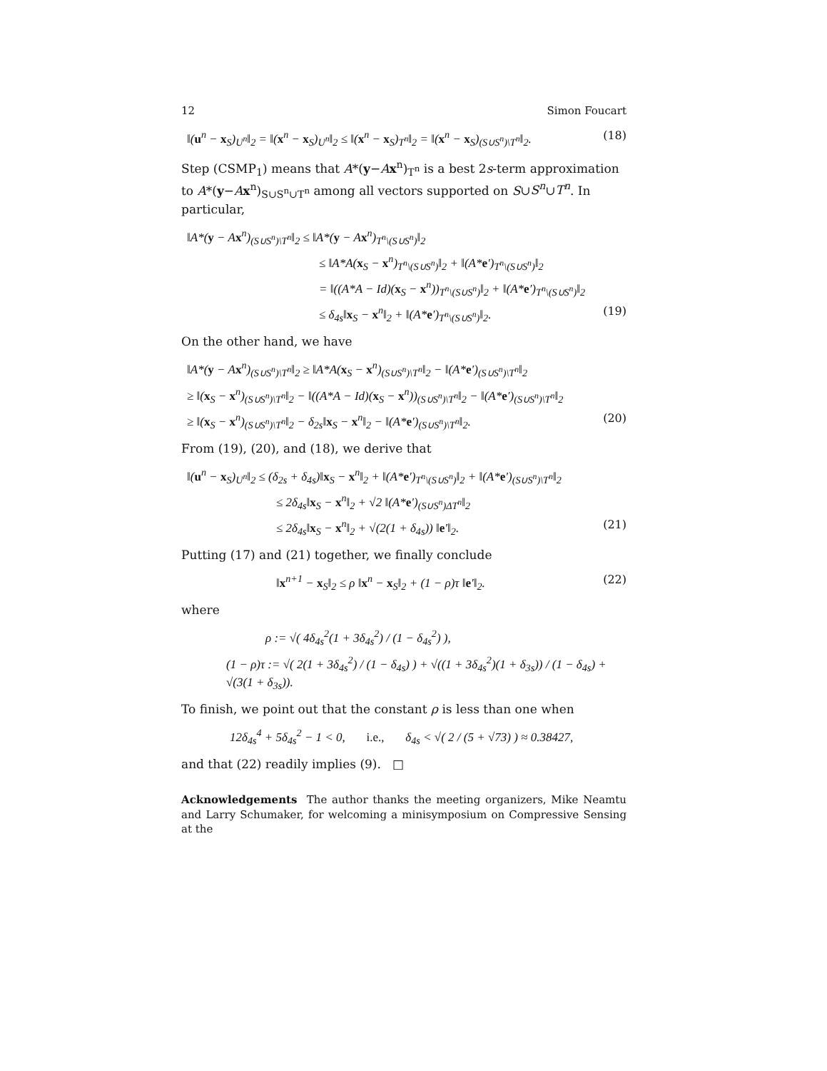12 Simon Foucart
‖(u<sup>n</sup> − x<sub>S</sub>)<sub>U<sup>n</sup></sub>‖<sub>2</sub> = ‖(x<sup>n</sup> − x<sub>S</sub>)<sub>U<sup>n</sup></sub>‖<sub>2</sub> ≤ ‖(x<sup>n</sup> − x<sub>S</sub>)<sub>T<sup>n</sup></sub>‖<sub>2</sub> = ‖(x<sup>n</sup> − x<sub>S</sub>)<sub>(S∪S<sup>n</sup>)\T<sup>n</sup></sub>‖<sub>2</sub>. (18)
Step (CSMP<sub>1</sub>) means that A*(y−Ax<sup>n</sup>)<sub>T<sup>n</sup></sub> is a best 2s-term approximation to A*(y−Ax<sup>n</sup>)<sub>S∪S<sup>n</sup>∪T<sup>n</sup></sub> among all vectors supported on S∪S<sup>n</sup>∪T<sup>n</sup>. In particular,
‖A*(y − Ax<sup>n</sup>)<sub>(S∪S<sup>n</sup>)\T<sup>n</sup></sub>‖<sub>2</sub> ≤ ‖A*(y − Ax<sup>n</sup>)<sub>T<sup>n</sup>\(S∪S<sup>n</sup>)</sub>‖<sub>2</sub>
≤ ‖A*A(x<sub>S</sub> − x<sup>n</sup>)<sub>T<sup>n</sup>\(S∪S<sup>n</sup>)</sub>‖<sub>2</sub> + ‖(A*e′)<sub>T<sup>n</sup>\(S∪S<sup>n</sup>)</sub>‖<sub>2</sub>
= ‖((A*A − Id)(x<sub>S</sub> − x<sup>n</sup>))<sub>T<sup>n</sup>\(S∪S<sup>n</sup>)</sub>‖<sub>2</sub> + ‖(A*e′)<sub>T<sup>n</sup>\(S∪S<sup>n</sup>)</sub>‖<sub>2</sub>
≤ δ<sub>4s</sub>‖x<sub>S</sub> − x<sup>n</sup>‖<sub>2</sub> + ‖(A*e′)<sub>T<sup>n</sup>\(S∪S<sup>n</sup>)</sub>‖<sub>2</sub>. (19)
On the other hand, we have
‖A*(y − Ax<sup>n</sup>)<sub>(S∪S<sup>n</sup>)\T<sup>n</sup></sub>‖<sub>2</sub> ≥ ‖A*A(x<sub>S</sub> − x<sup>n</sup>)<sub>(S∪S<sup>n</sup>)\T<sup>n</sup></sub>‖<sub>2</sub> − ‖(A*e′)<sub>(S∪S<sup>n</sup>)\T<sup>n</sup></sub>‖<sub>2</sub>
≥ ‖(x<sub>S</sub> − x<sup>n</sup>)<sub>(S∪S<sup>n</sup>)\T<sup>n</sup></sub>‖<sub>2</sub> − ‖((A*A − Id)(x<sub>S</sub> − x<sup>n</sup>))<sub>(S∪S<sup>n</sup>)\T<sup>n</sup></sub>‖<sub>2</sub> − ‖(A*e′)<sub>(S∪S<sup>n</sup>)\T<sup>n</sup></sub>‖<sub>2</sub>
≥ ‖(x<sub>S</sub> − x<sup>n</sup>)<sub>(S∪S<sup>n</sup>)\T<sup>n</sup></sub>‖<sub>2</sub> − δ<sub>2s</sub>‖x<sub>S</sub> − x<sup>n</sup>‖<sub>2</sub> − ‖(A*e′)<sub>(S∪S<sup>n</sup>)\T<sup>n</sup></sub>‖<sub>2</sub>. (20)
From (19), (20), and (18), we derive that
‖(u<sup>n</sup> − x<sub>S</sub>)<sub>U<sup>n</sup></sub>‖<sub>2</sub> ≤ (δ<sub>2s</sub> + δ<sub>4s</sub>)‖x<sub>S</sub> − x<sup>n</sup>‖<sub>2</sub> + ‖(A*e′)<sub>T<sup>n</sup>\(S∪S<sup>n</sup>)</sub>‖<sub>2</sub> + ‖(A*e′)<sub>(S∪S<sup>n</sup>)\T<sup>n</sup></sub>‖<sub>2</sub>
≤ 2δ<sub>4s</sub>‖x<sub>S</sub> − x<sup>n</sup>‖<sub>2</sub> + √2 ‖(A*e′)<sub>(S∪S<sup>n</sup>)ΔT<sup>n</sup></sub>‖<sub>2</sub>
≤ 2δ<sub>4s</sub>‖x<sub>S</sub> − x<sup>n</sup>‖<sub>2</sub> + √(2(1 + δ<sub>4s</sub>)) ‖e′‖<sub>2</sub>. (21)
Putting (17) and (21) together, we finally conclude
‖x<sup>n+1</sup> − x<sub>S</sub>‖<sub>2</sub> ≤ ρ ‖x<sup>n</sup> − x<sub>S</sub>‖<sub>2</sub> + (1 − ρ)τ ‖e′‖<sub>2</sub>. (22)
where
ρ := √( 4δ<sub>4s</sub><sup>2</sup>(1 + 3δ<sub>4s</sub><sup>2</sup>) / (1 − δ<sub>4s</sub><sup>2</sup>) ),
(1 − ρ)τ := √( 2(1 + 3δ<sub>4s</sub><sup>2</sup>) / (1 − δ<sub>4s</sub>) ) + √((1 + 3δ<sub>4s</sub><sup>2</sup>)(1 + δ<sub>3s</sub>)) / (1 − δ<sub>4s</sub>) + √(3(1 + δ<sub>3s</sub>)).
To finish, we point out that the constant ρ is less than one when
12δ<sub>4s</sub><sup>4</sup> + 5δ<sub>4s</sub><sup>2</sup> − 1 < 0, i.e., δ<sub>4s</sub> < √( 2 / (5 + √73) ) ≈ 0.38427,
and that (22) readily implies (9). □
Acknowledgements The author thanks the meeting organizers, Mike Neamtu and Larry Schumaker, for welcoming a minisymposium on Compressive Sensing at the